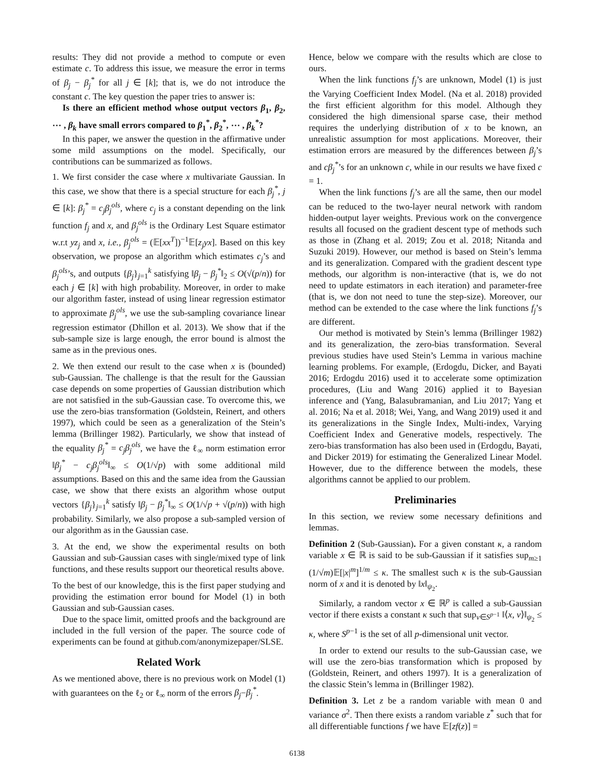results: They did not provide a method to compute or even estimate c. To address this issue, we measure the error in terms of β<sub>j</sub> − β<sub>j</sub><sup>*</sup> for all j ∈ [k]; that is, we do not introduce the constant c. The key question the paper tries to answer is:
Is there an efficient method whose output vectors β<sub>1</sub>, β<sub>2</sub>, ⋯ , β<sub>k</sub> have small errors compared to β<sub>1</sub><sup>*</sup>, β<sub>2</sub><sup>*</sup>, ⋯ , β<sub>k</sub><sup>*</sup>?
In this paper, we answer the question in the affirmative under some mild assumptions on the model. Specifically, our contributions can be summarized as follows.
1. We first consider the case where x multivariate Gaussian. In this case, we show that there is a special structure for each β<sub>j</sub><sup>*</sup>, j ∈ [k]: β<sub>j</sub><sup>*</sup> = c<sub>j</sub>β<sub>j</sub><sup>ols</sup>, where c<sub>j</sub> is a constant depending on the link function f<sub>j</sub> and x, and β<sub>j</sub><sup>ols</sup> is the Ordinary Lest Square estimator w.r.t yz<sub>j</sub> and x, i.e., β<sub>j</sub><sup>ols</sup> = (𝔼[xx<sup>T</sup>])<sup>−1</sup>𝔼[z<sub>j</sub>yx]. Based on this key observation, we propose an algorithm which estimates c<sub>j</sub>’s and β<sub>j</sub><sup>ols</sup>’s, and outputs {β<sub>j</sub>}<sub>j=1</sub><sup>k</sup> satisfying ‖β<sub>j</sub> − β<sub>j</sub><sup>*</sup>‖<sub>2</sub> ≤ O(√(p/n)) for each j ∈ [k] with high probability. Moreover, in order to make our algorithm faster, instead of using linear regression estimator to approximate β<sub>j</sub><sup>ols</sup>, we use the sub-sampling covariance linear regression estimator (Dhillon et al. 2013). We show that if the sub-sample size is large enough, the error bound is almost the same as in the previous ones.
2. We then extend our result to the case when x is (bounded) sub-Gaussian. The challenge is that the result for the Gaussian case depends on some properties of Gaussian distribution which are not satisfied in the sub-Gaussian case. To overcome this, we use the zero-bias transformation (Goldstein, Reinert, and others 1997), which could be seen as a generalization of the Stein’s lemma (Brillinger 1982). Particularly, we show that instead of the equality β<sub>j</sub><sup>*</sup> = c<sub>j</sub>β<sub>j</sub><sup>ols</sup>, we have the ℓ<sub>∞</sub> norm estimation error ‖β<sub>j</sub><sup>*</sup> − c<sub>j</sub>β<sub>j</sub><sup>ols</sup>‖<sub>∞</sub> ≤ O(1/√p) with some additional mild assumptions. Based on this and the same idea from the Gaussian case, we show that there exists an algorithm whose output vectors {β<sub>j</sub>}<sub>j=1</sub><sup>k</sup> satisfy ‖β<sub>j</sub> − β<sub>j</sub><sup>*</sup>‖<sub>∞</sub> ≤ O(1/√p + √(p/n)) with high probability. Similarly, we also propose a sub-sampled version of our algorithm as in the Gaussian case.
3. At the end, we show the experimental results on both Gaussian and sub-Gaussian cases with single/mixed type of link functions, and these results support our theoretical results above.
To the best of our knowledge, this is the first paper studying and providing the estimation error bound for Model (1) in both Gaussian and sub-Gaussian cases.
Due to the space limit, omitted proofs and the background are included in the full version of the paper. The source code of experiments can be found at github.com/anonymizepaper/SLSE.
Related Work
As we mentioned above, there is no previous work on Model (1) with guarantees on the ℓ<sub>2</sub> or ℓ<sub>∞</sub> norm of the errors β<sub>j</sub>−β<sub>j</sub><sup>*</sup>.
Hence, below we compare with the results which are close to ours.
When the link functions f<sub>j</sub>’s are unknown, Model (1) is just the Varying Coefficient Index Model. (Na et al. 2018) provided the first efficient algorithm for this model. Although they considered the high dimensional sparse case, their method requires the underlying distribution of x to be known, an unrealistic assumption for most applications. Moreover, their estimation errors are measured by the differences between β<sub>j</sub>’s and cβ<sub>j</sub><sup>*</sup>’s for an unknown c, while in our results we have fixed c = 1.
When the link functions f<sub>j</sub>’s are all the same, then our model can be reduced to the two-layer neural network with random hidden-output layer weights. Previous work on the convergence results all focused on the gradient descent type of methods such as those in (Zhang et al. 2019; Zou et al. 2018; Nitanda and Suzuki 2019). However, our method is based on Stein’s lemma and its generalization. Compared with the gradient descent type methods, our algorithm is non-interactive (that is, we do not need to update estimators in each iteration) and parameter-free (that is, we don not need to tune the step-size). Moreover, our method can be extended to the case where the link functions f<sub>j</sub>’s are different.
Our method is motivated by Stein’s lemma (Brillinger 1982) and its generalization, the zero-bias transformation. Several previous studies have used Stein’s Lemma in various machine learning problems. For example, (Erdogdu, Dicker, and Bayati 2016; Erdogdu 2016) used it to accelerate some optimization procedures, (Liu and Wang 2016) applied it to Bayesian inference and (Yang, Balasubramanian, and Liu 2017; Yang et al. 2016; Na et al. 2018; Wei, Yang, and Wang 2019) used it and its generalizations in the Single Index, Multi-index, Varying Coefficient Index and Generative models, respectively. The zero-bias transformation has also been used in (Erdogdu, Bayati, and Dicker 2019) for estimating the Generalized Linear Model. However, due to the difference between the models, these algorithms cannot be applied to our problem.
Preliminaries
In this section, we review some necessary definitions and lemmas.
Definition 2 (Sub-Gaussian). For a given constant κ, a random variable x ∈ ℝ is said to be sub-Gaussian if it satisfies sup<sub>m≥1</sub> (1/√m)𝔼[|x|<sup>m</sup>]<sup>1/m</sup> ≤ κ. The smallest such κ is the sub-Gaussian norm of x and it is denoted by ‖x‖<sub>ψ<sub>2</sub></sub>.
Similarly, a random vector x ∈ ℝ<sup>p</sup> is called a sub-Gaussian vector if there exists a constant κ such that sup<sub>v∈S<sup>p−1</sup></sub> ‖⟨x, v⟩‖<sub>ψ<sub>2</sub></sub> ≤ κ, where S<sup>p−1</sup> is the set of all p-dimensional unit vector.
In order to extend our results to the sub-Gaussian case, we will use the zero-bias transformation which is proposed by (Goldstein, Reinert, and others 1997). It is a generalization of the classic Stein’s lemma in (Brillinger 1982).
Definition 3. Let z be a random variable with mean 0 and variance σ<sup>2</sup>. Then there exists a random variable z<sup>*</sup> such that for all differentiable functions f we have 𝔼[zf(z)] =
6138